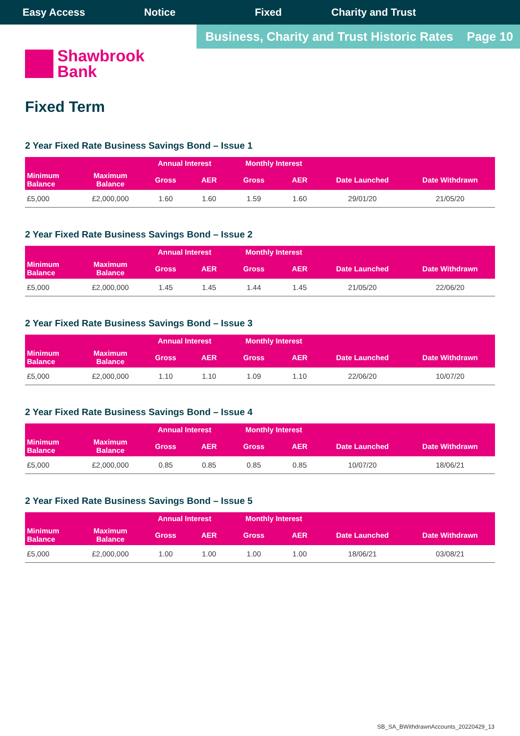Easy Access Notice Fixed Charity and Trust
Business, Charity and Trust Historic Rates Page 10
Shawbrook
Bank
Fixed Term
2 Year Fixed Rate Business Savings Bond – Issue 1
| | | Annual Interest | | Monthly Interest | | | |
| --- | --- | --- | --- | --- | --- | --- | --- |
| Minimum Balance | Maximum Balance | Gross | AER | Gross | AER | Date Launched | Date Withdrawn |
| £5,000 | £2,000,000 | 1.60 | 1.60 | 1.59 | 1.60 | 29/01/20 | 21/05/20 |
2 Year Fixed Rate Business Savings Bond – Issue 2
| | | Annual Interest | | Monthly Interest | | | |
| --- | --- | --- | --- | --- | --- | --- | --- |
| Minimum Balance | Maximum Balance | Gross | AER | Gross | AER | Date Launched | Date Withdrawn |
| £5,000 | £2,000,000 | 1.45 | 1.45 | 1.44 | 1.45 | 21/05/20 | 22/06/20 |
2 Year Fixed Rate Business Savings Bond – Issue 3
| | | Annual Interest | | Monthly Interest | | | |
| --- | --- | --- | --- | --- | --- | --- | --- |
| Minimum Balance | Maximum Balance | Gross | AER | Gross | AER | Date Launched | Date Withdrawn |
| £5,000 | £2,000,000 | 1.10 | 1.10 | 1.09 | 1.10 | 22/06/20 | 10/07/20 |
2 Year Fixed Rate Business Savings Bond – Issue 4
| | | Annual Interest | | Monthly Interest | | | |
| --- | --- | --- | --- | --- | --- | --- | --- |
| Minimum Balance | Maximum Balance | Gross | AER | Gross | AER | Date Launched | Date Withdrawn |
| £5,000 | £2,000,000 | 0.85 | 0.85 | 0.85 | 0.85 | 10/07/20 | 18/06/21 |
2 Year Fixed Rate Business Savings Bond – Issue 5
| | | Annual Interest | | Monthly Interest | | | |
| --- | --- | --- | --- | --- | --- | --- | --- |
| Minimum Balance | Maximum Balance | Gross | AER | Gross | AER | Date Launched | Date Withdrawn |
| £5,000 | £2,000,000 | 1.00 | 1.00 | 1.00 | 1.00 | 18/06/21 | 03/08/21 |
SB_SA_BWithdrawnAccounts_20220429_13